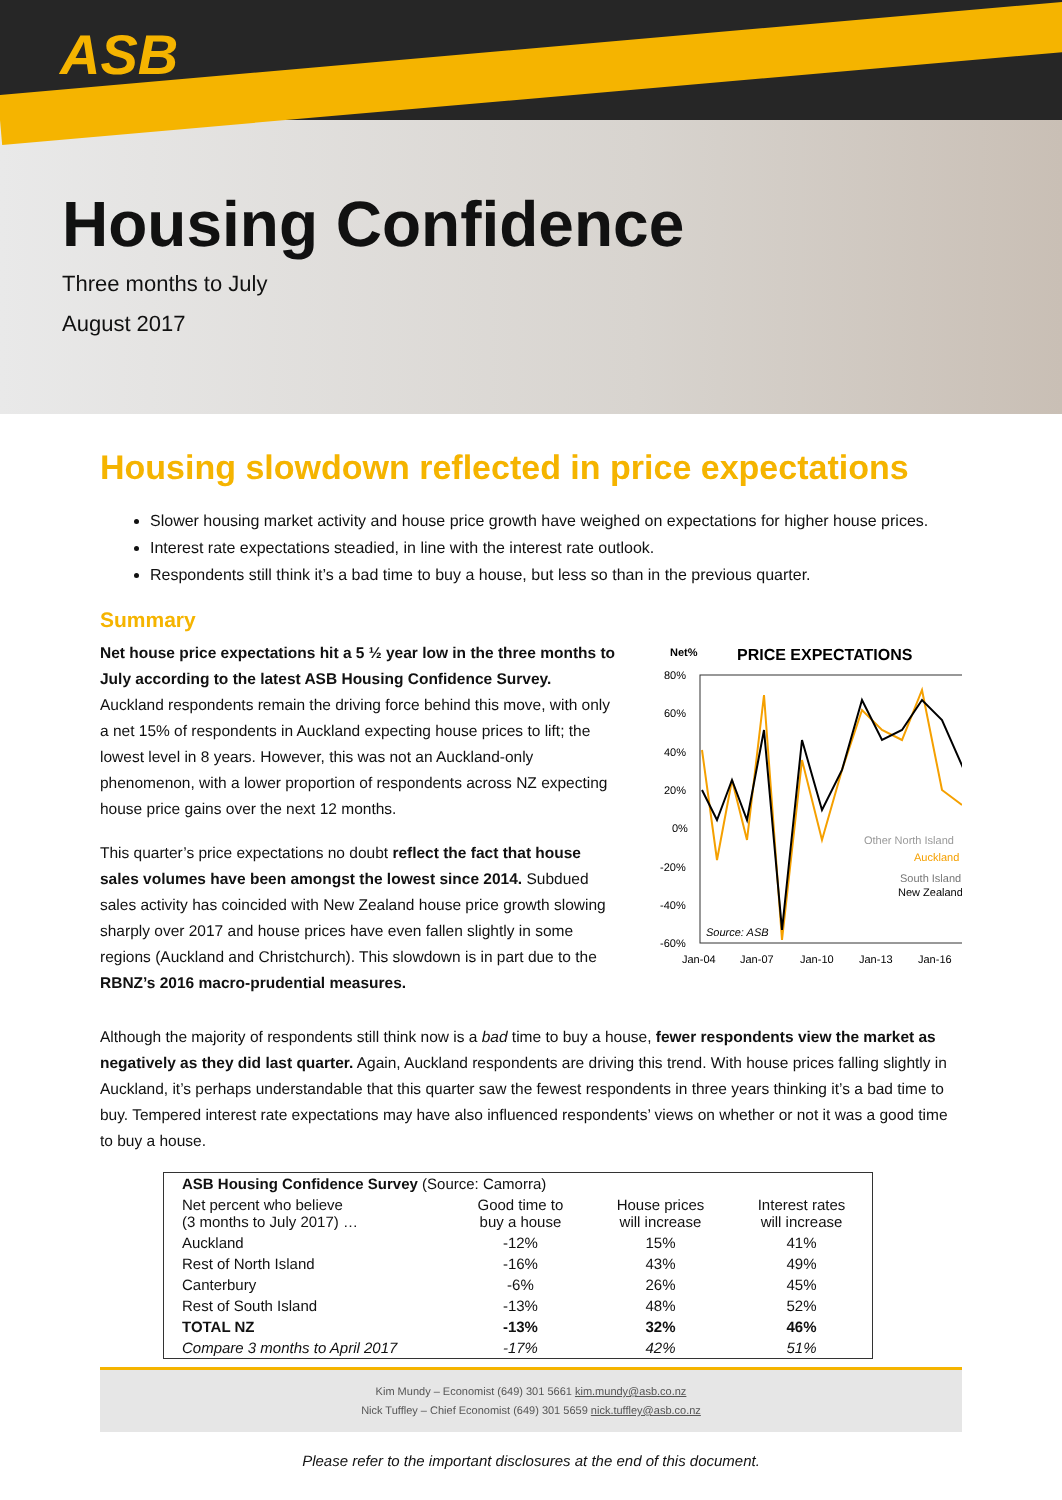ASB
Housing Confidence
Three months to July
August 2017
Housing slowdown reflected in price expectations
Slower housing market activity and house price growth have weighed on expectations for higher house prices.
Interest rate expectations steadied, in line with the interest rate outlook.
Respondents still think it’s a bad time to buy a house, but less so than in the previous quarter.
Summary
Net house price expectations hit a 5 ½ year low in the three months to July according to the latest ASB Housing Confidence Survey. Auckland respondents remain the driving force behind this move, with only a net 15% of respondents in Auckland expecting house prices to lift; the lowest level in 8 years. However, this was not an Auckland-only phenomenon, with a lower proportion of respondents across NZ expecting house price gains over the next 12 months.
This quarter’s price expectations no doubt reflect the fact that house sales volumes have been amongst the lowest since 2014. Subdued sales activity has coincided with New Zealand house price growth slowing sharply over 2017 and house prices have even fallen slightly in some regions (Auckland and Christchurch). This slowdown is in part due to the RBNZ’s 2016 macro-prudential measures.
Net%
PRICE EXPECTATIONS
80%
60%
40%
20%
0%
-20%
-40%
-60%
Jan-04
Jan-07
Jan-10
Jan-13
Jan-16
Other North Island
Auckland
South Island
New Zealand
Source: ASB
Although the majority of respondents still think now is a bad time to buy a house, fewer respondents view the market as negatively as they did last quarter. Again, Auckland respondents are driving this trend. With house prices falling slightly in Auckland, it’s perhaps understandable that this quarter saw the fewest respondents in three years thinking it’s a bad time to buy. Tempered interest rate expectations may have also influenced respondents’ views on whether or not it was a good time to buy a house.
| ASB Housing Confidence Survey (Source: Camorra) | | | |
| --- | --- | --- | --- |
| Net percent who believe (3 months to July 2017) … | Good time to buy a house | House prices will increase | Interest rates will increase |
| Auckland | -12% | 15% | 41% |
| Rest of North Island | -16% | 43% | 49% |
| Canterbury | -6% | 26% | 45% |
| Rest of South Island | -13% | 48% | 52% |
| TOTAL NZ | -13% | 32% | 46% |
| Compare 3 months to April 2017 | -17% | 42% | 51% |
Kim Mundy – Economist (649) 301 5661 kim.mundy@asb.co.nz
Nick Tuffley – Chief Economist (649) 301 5659 nick.tuffley@asb.co.nz
Please refer to the important disclosures at the end of this document.